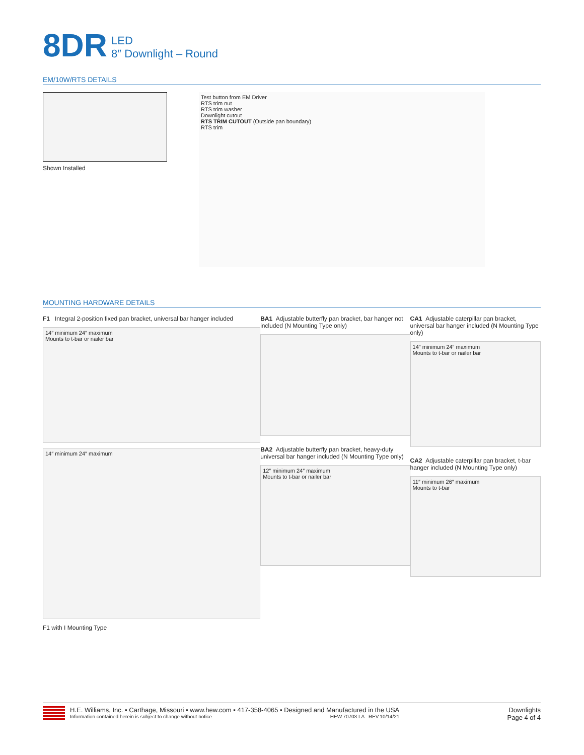8DR
LED
8″ Downlight – Round
EM/10W/RTS DETAILS
Shown Installed
Test button from EM Driver
RTS trim nut
RTS trim washer
Downlight cutout
RTS TRIM CUTOUT (Outside pan boundary)
RTS trim
MOUNTING HARDWARE DETAILS
F1 Integral 2-position fixed pan bracket, universal bar hanger included
14″ minimum 24″ maximum
Mounts to t-bar or nailer bar
14″ minimum 24″ maximum
F1 with I Mounting Type
BA1 Adjustable butterfly pan bracket, bar hanger not included (N Mounting Type only)
BA2 Adjustable butterfly pan bracket, heavy-duty universal bar hanger included (N Mounting Type only)
12″ minimum 24″ maximum
Mounts to t-bar or nailer bar
CA1 Adjustable caterpillar pan bracket, universal bar hanger included (N Mounting Type only)
14″ minimum 24″ maximum
Mounts to t-bar or nailer bar
CA2 Adjustable caterpillar pan bracket, t-bar hanger included (N Mounting Type only)
11″ minimum 26″ maximum
Mounts to t-bar
H.E. Williams, Inc. ▪ Carthage, Missouri ▪ www.hew.com ▪ 417-358-4065 ▪ Designed and Manufactured in the USA
Information contained herein is subject to change without notice. HEW.70703.LA REV.10/14/21
Downlights
Page 4 of 4